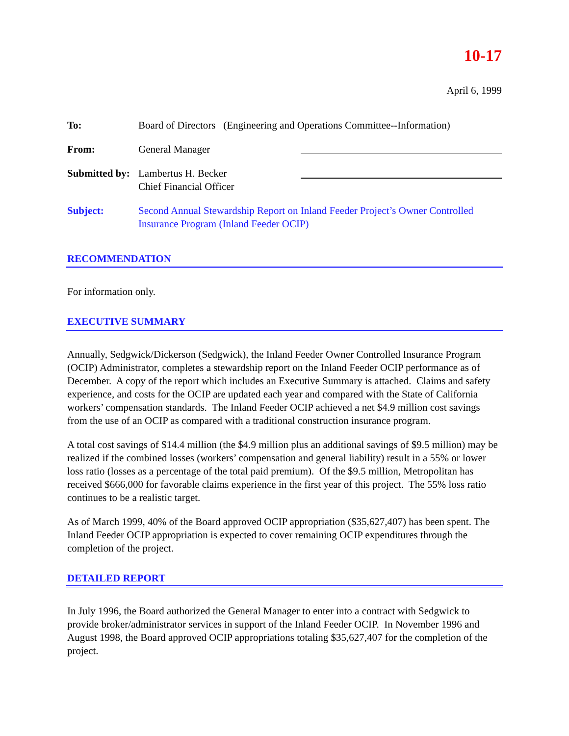10-17
April 6, 1999
To: Board of Directors (Engineering and Operations Committee--Information)
From: General Manager
Submitted by:
Lambertus H. Becker
Chief Financial Officer
Subject: Second Annual Stewardship Report on Inland Feeder Project’s Owner Controlled Insurance Program (Inland Feeder OCIP)
RECOMMENDATION
For information only.
EXECUTIVE SUMMARY
Annually, Sedgwick/Dickerson (Sedgwick), the Inland Feeder Owner Controlled Insurance Program (OCIP) Administrator, completes a stewardship report on the Inland Feeder OCIP performance as of December. A copy of the report which includes an Executive Summary is attached. Claims and safety experience, and costs for the OCIP are updated each year and compared with the State of California workers’ compensation standards. The Inland Feeder OCIP achieved a net $4.9 million cost savings from the use of an OCIP as compared with a traditional construction insurance program.
A total cost savings of $14.4 million (the $4.9 million plus an additional savings of $9.5 million) may be realized if the combined losses (workers’ compensation and general liability) result in a 55% or lower loss ratio (losses as a percentage of the total paid premium). Of the $9.5 million, Metropolitan has received $666,000 for favorable claims experience in the first year of this project. The 55% loss ratio continues to be a realistic target.
As of March 1999, 40% of the Board approved OCIP appropriation ($35,627,407) has been spent. The Inland Feeder OCIP appropriation is expected to cover remaining OCIP expenditures through the completion of the project.
DETAILED REPORT
In July 1996, the Board authorized the General Manager to enter into a contract with Sedgwick to provide broker/administrator services in support of the Inland Feeder OCIP. In November 1996 and August 1998, the Board approved OCIP appropriations totaling $35,627,407 for the completion of the project.